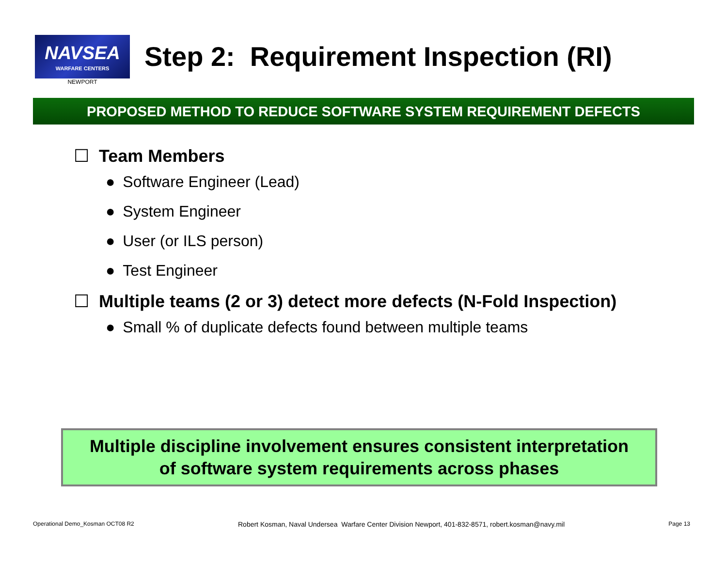NAVSEA
WARFARE CENTERS
NEWPORT
Step 2: Requirement Inspection (RI)
PROPOSED METHOD TO REDUCE SOFTWARE SYSTEM REQUIREMENT DEFECTS
☐ Team Members
Software Engineer (Lead)
System Engineer
User (or ILS person)
Test Engineer
☐ Multiple teams (2 or 3) detect more defects (N-Fold Inspection)
Small % of duplicate defects found between multiple teams
Multiple discipline involvement ensures consistent interpretation
of software system requirements across phases
Operational Demo_Kosman OCT08 R2 Robert Kosman, Naval Undersea Warfare Center Division Newport, 401-832-8571, robert.kosman@navy.mil Page 13